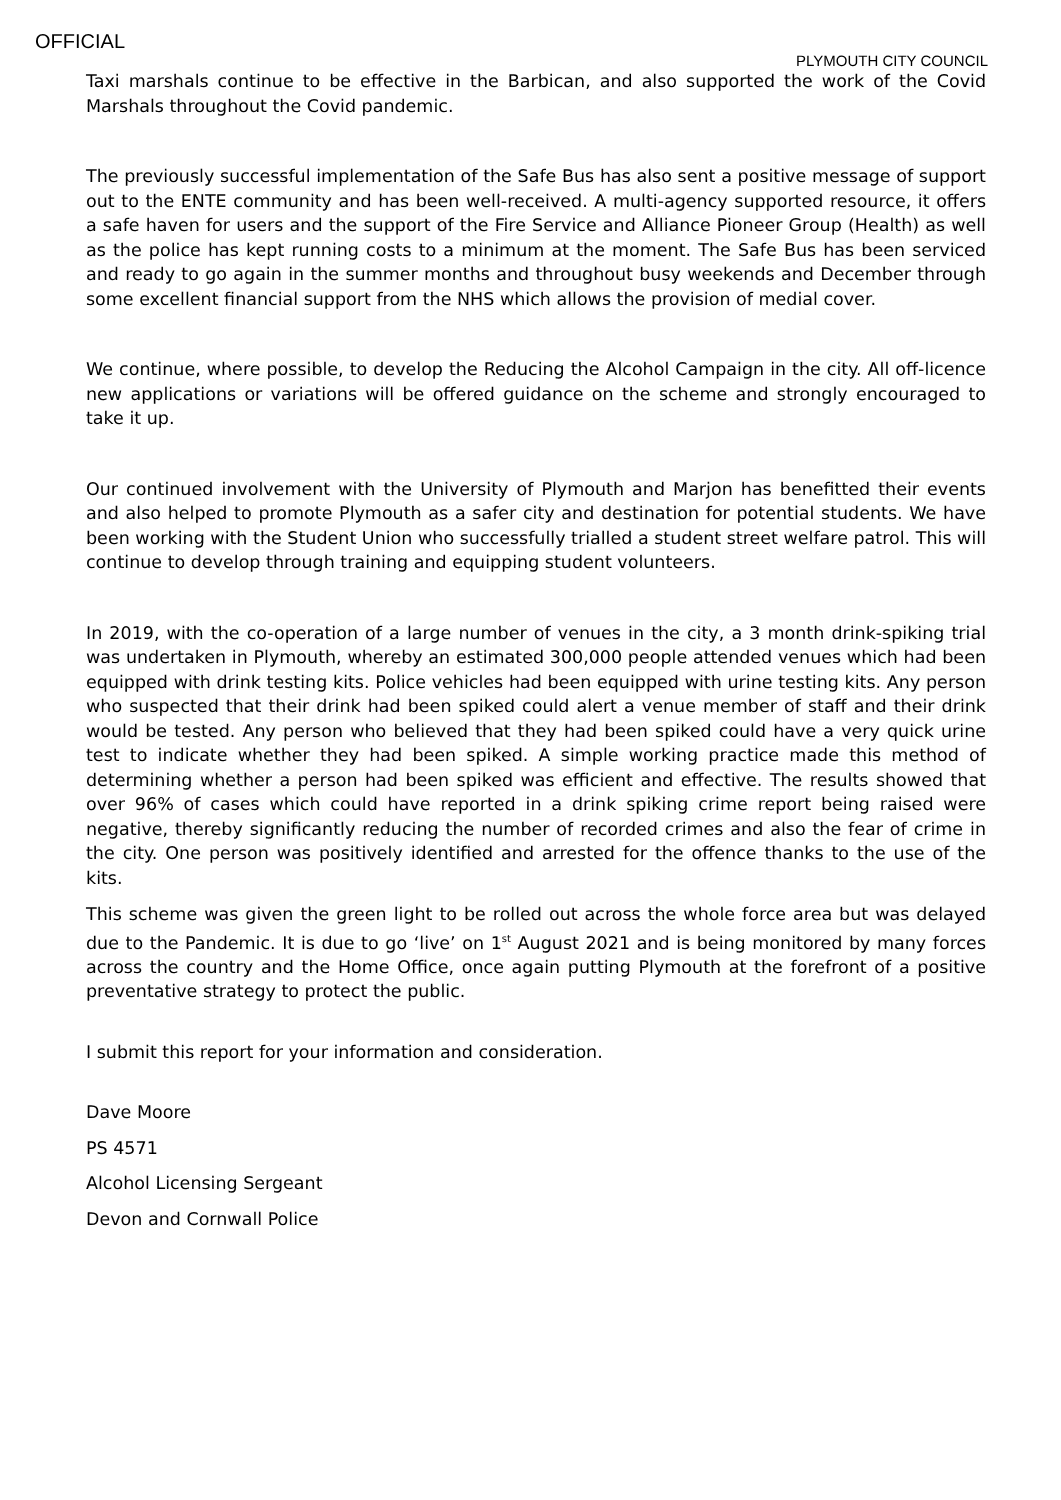OFFICIAL
PLYMOUTH CITY COUNCIL
Taxi marshals continue to be effective in the Barbican, and also supported the work of the Covid Marshals throughout the Covid pandemic.
The previously successful implementation of the Safe Bus has also sent a positive message of support out to the ENTE community and has been well-received. A multi-agency supported resource, it offers a safe haven for users and the support of the Fire Service and Alliance Pioneer Group (Health) as well as the police has kept running costs to a minimum at the moment. The Safe Bus has been serviced and ready to go again in the summer months and throughout busy weekends and December through some excellent financial support from the NHS which allows the provision of medial cover.
We continue, where possible, to develop the Reducing the Alcohol Campaign in the city. All off-licence new applications or variations will be offered guidance on the scheme and strongly encouraged to take it up.
Our continued involvement with the University of Plymouth and Marjon has benefitted their events and also helped to promote Plymouth as a safer city and destination for potential students. We have been working with the Student Union who successfully trialled a student street welfare patrol. This will continue to develop through training and equipping student volunteers.
In 2019, with the co-operation of a large number of venues in the city, a 3 month drink-spiking trial was undertaken in Plymouth, whereby an estimated 300,000 people attended venues which had been equipped with drink testing kits. Police vehicles had been equipped with urine testing kits. Any person who suspected that their drink had been spiked could alert a venue member of staff and their drink would be tested. Any person who believed that they had been spiked could have a very quick urine test to indicate whether they had been spiked. A simple working practice made this method of determining whether a person had been spiked was efficient and effective. The results showed that over 96% of cases which could have reported in a drink spiking crime report being raised were negative, thereby significantly reducing the number of recorded crimes and also the fear of crime in the city. One person was positively identified and arrested for the offence thanks to the use of the kits.
This scheme was given the green light to be rolled out across the whole force area but was delayed due to the Pandemic. It is due to go ‘live’ on 1<sup>st</sup> August 2021 and is being monitored by many forces across the country and the Home Office, once again putting Plymouth at the forefront of a positive preventative strategy to protect the public.
I submit this report for your information and consideration.
Dave Moore
PS 4571
Alcohol Licensing Sergeant
Devon and Cornwall Police